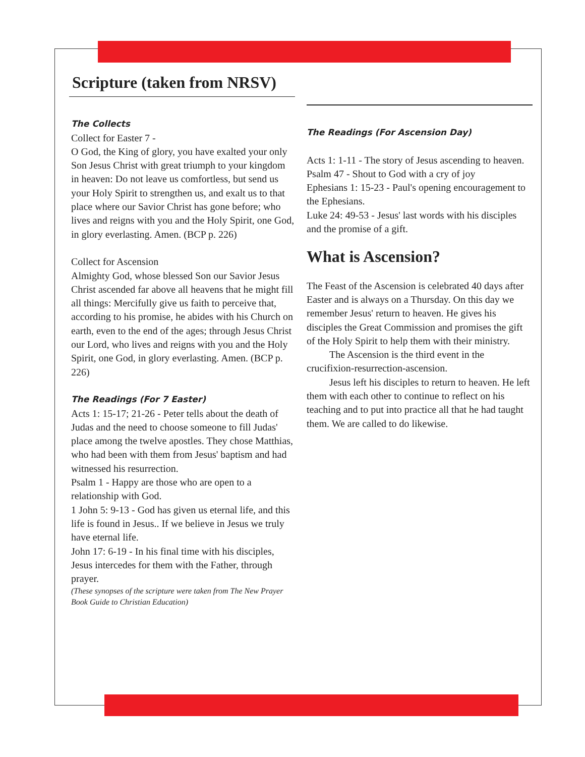Scripture (taken from NRSV)
The Collects
Collect for Easter 7 -
O God, the King of glory, you have exalted your only Son Jesus Christ with great triumph to your kingdom in heaven: Do not leave us comfortless, but send us your Holy Spirit to strengthen us, and exalt us to that place where our Savior Christ has gone before; who lives and reigns with you and the Holy Spirit, one God, in glory everlasting. Amen. (BCP p. 226)
Collect for Ascension
Almighty God, whose blessed Son our Savior Jesus Christ ascended far above all heavens that he might fill all things: Mercifully give us faith to perceive that, according to his promise, he abides with his Church on earth, even to the end of the ages; through Jesus Christ our Lord, who lives and reigns with you and the Holy Spirit, one God, in glory everlasting. Amen. (BCP p. 226)
The Readings (For 7 Easter)
Acts 1: 15-17; 21-26 - Peter tells about the death of Judas and the need to choose someone to fill Judas' place among the twelve apostles. They chose Matthias, who had been with them from Jesus' baptism and had witnessed his resurrection.
Psalm 1 - Happy are those who are open to a relationship with God.
1 John 5: 9-13 - God has given us eternal life, and this life is found in Jesus.. If we believe in Jesus we truly have eternal life.
John 17: 6-19 - In his final time with his disciples, Jesus intercedes for them with the Father, through prayer.
(These synopses of the scripture were taken from The New Prayer Book Guide to Christian Education)
The Readings (For Ascension Day)
Acts 1: 1-11 - The story of Jesus ascending to heaven.
Psalm 47 - Shout to God with a cry of joy
Ephesians 1: 15-23 - Paul's opening encouragement to the Ephesians.
Luke 24: 49-53 - Jesus' last words with his disciples and the promise of a gift.
What is Ascension?
The Feast of the Ascension is celebrated 40 days after Easter and is always on a Thursday. On this day we remember Jesus' return to heaven. He gives his disciples the Great Commission and promises the gift of the Holy Spirit to help them with their ministry.
The Ascension is the third event in the crucifixion-resurrection-ascension.
Jesus left his disciples to return to heaven. He left them with each other to continue to reflect on his teaching and to put into practice all that he had taught them. We are called to do likewise.